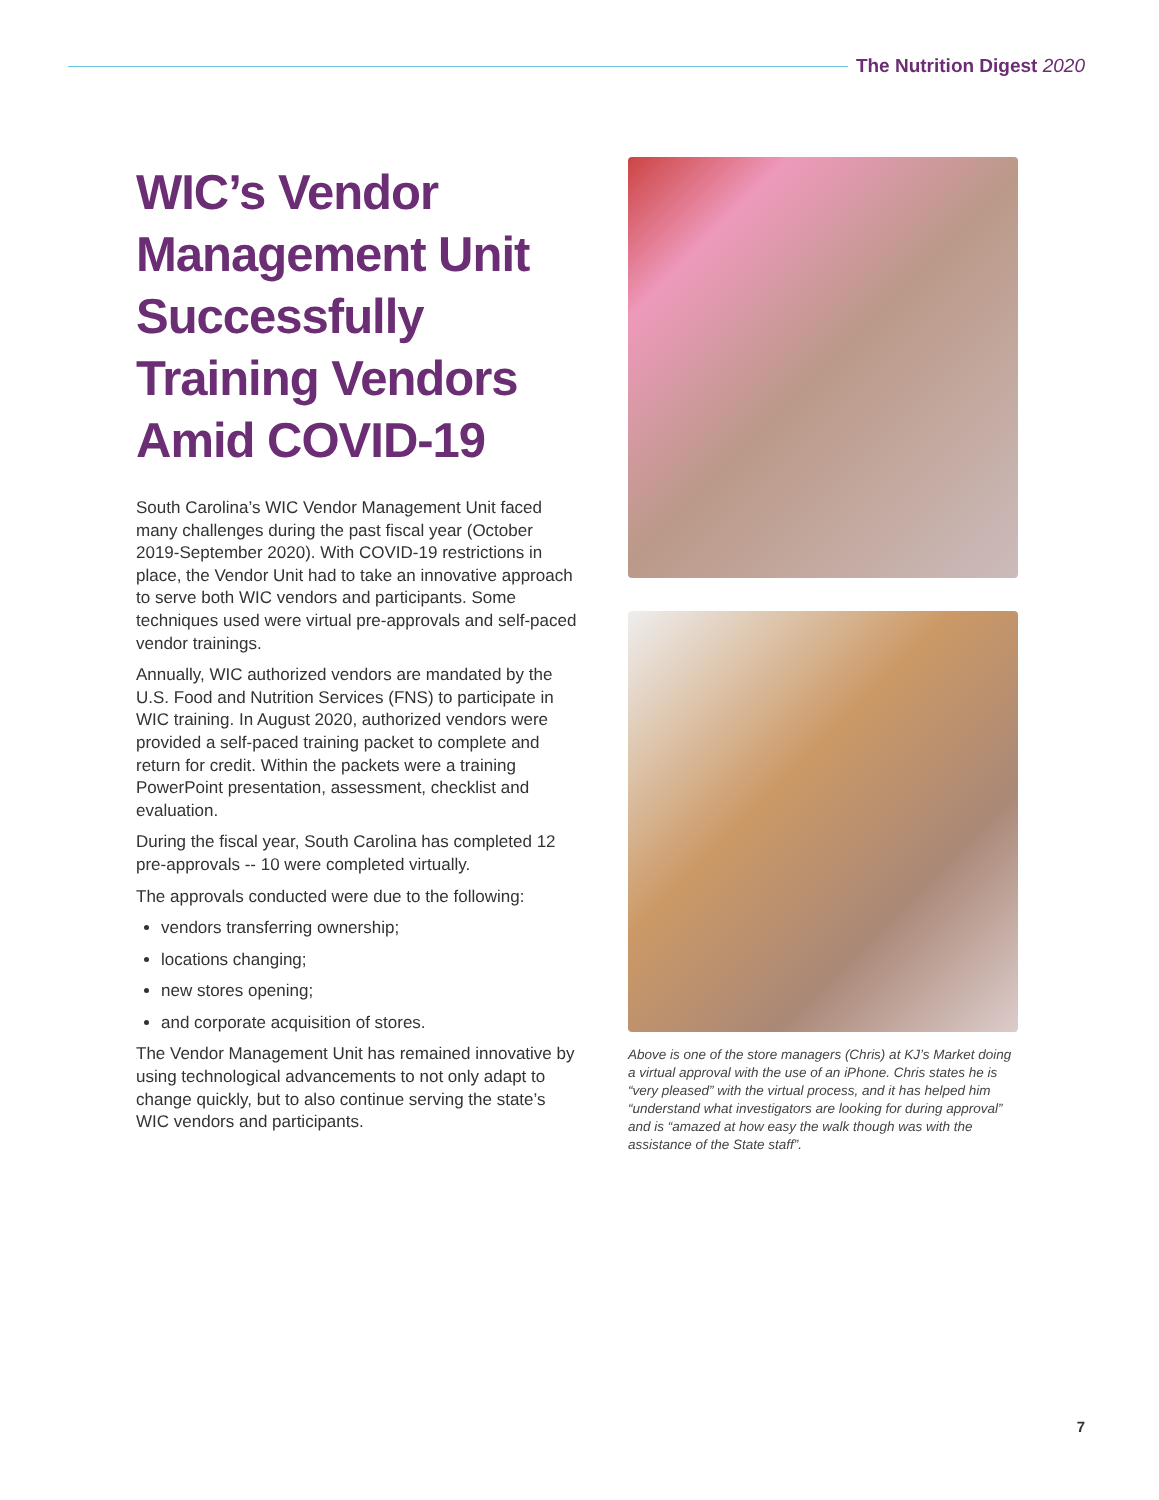The Nutrition Digest 2020
WIC’s Vendor Management Unit Successfully Training Vendors Amid COVID-19
South Carolina’s WIC Vendor Management Unit faced many challenges during the past fiscal year (October 2019-September 2020). With COVID-19 restrictions in place, the Vendor Unit had to take an innovative approach to serve both WIC vendors and participants. Some techniques used were virtual pre-approvals and self-paced vendor trainings.
Annually, WIC authorized vendors are mandated by the U.S. Food and Nutrition Services (FNS) to participate in WIC training. In August 2020, authorized vendors were provided a self-paced training packet to complete and return for credit. Within the packets were a training PowerPoint presentation, assessment, checklist and evaluation.
During the fiscal year, South Carolina has completed 12 pre-approvals -- 10 were completed virtually.
The approvals conducted were due to the following:
vendors transferring ownership;
locations changing;
new stores opening;
and corporate acquisition of stores.
The Vendor Management Unit has remained innovative by using technological advancements to not only adapt to change quickly, but to also continue serving the state’s WIC vendors and participants.
Above is one of the store managers (Chris) at KJ’s Market doing a virtual approval with the use of an iPhone. Chris states he is “very pleased” with the virtual process, and it has helped him “understand what investigators are looking for during approval” and is “amazed at how easy the walk though was with the assistance of the State staff”.
7